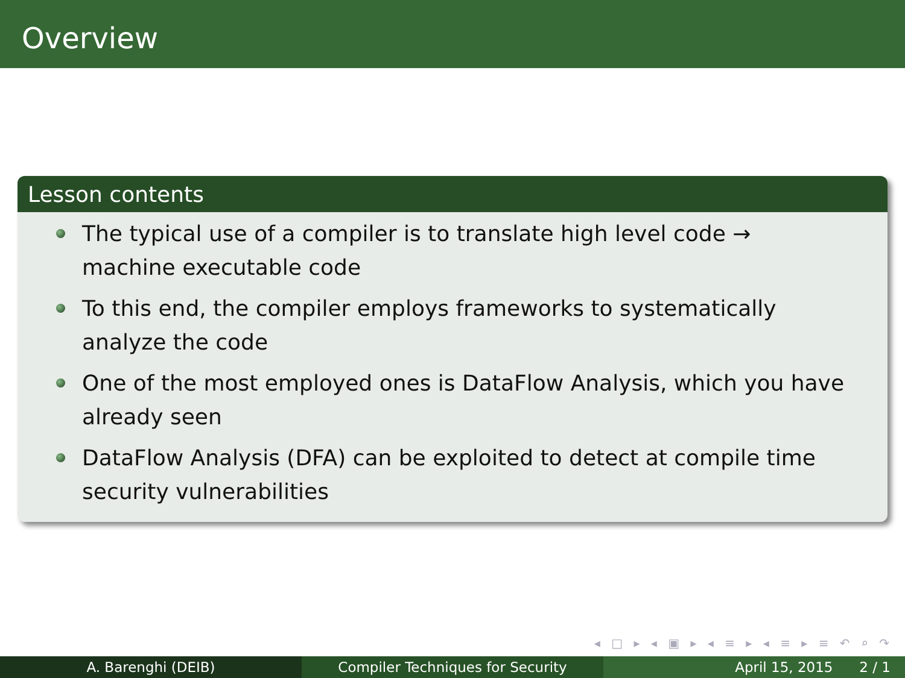Overview
Lesson contents
The typical use of a compiler is to translate high level code →
machine executable code
To this end, the compiler employs frameworks to systematically
analyze the code
One of the most employed ones is DataFlow Analysis, which you have
already seen
DataFlow Analysis (DFA) can be exploited to detect at compile time
security vulnerabilities
◂ □ ▸ ◂ ▣ ▸ ◂ ≡ ▸ ◂ ≡ ▸ ≡ ↶ ⌕ ↷
A. Barenghi (DEIB) Compiler Techniques for Security April 15, 2015 2 / 1